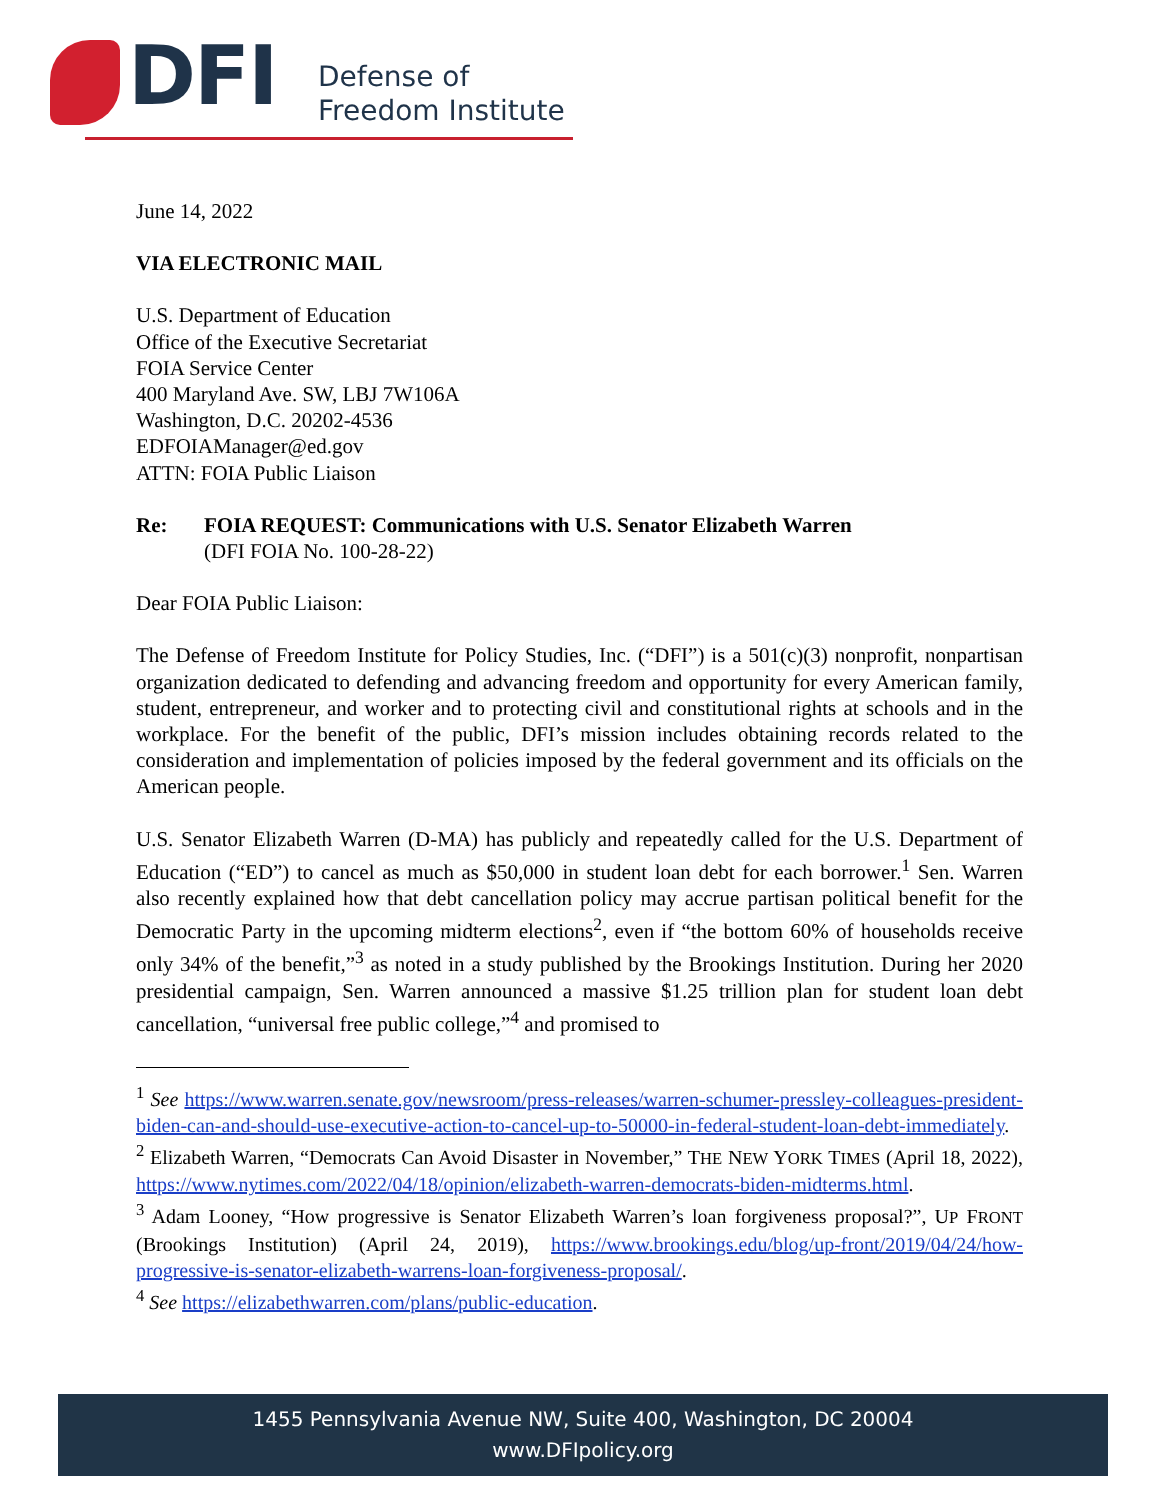DFI
Defense of
Freedom Institute
June 14, 2022
VIA ELECTRONIC MAIL
U.S. Department of Education
Office of the Executive Secretariat
FOIA Service Center
400 Maryland Ave. SW, LBJ 7W106A
Washington, D.C. 20202-4536
EDFOIAManager@ed.gov
ATTN: FOIA Public Liaison
Re: FOIA REQUEST: Communications with U.S. Senator Elizabeth Warren
(DFI FOIA No. 100-28-22)
Dear FOIA Public Liaison:
The Defense of Freedom Institute for Policy Studies, Inc. (“DFI”) is a 501(c)(3) nonprofit, nonpartisan organization dedicated to defending and advancing freedom and opportunity for every American family, student, entrepreneur, and worker and to protecting civil and constitutional rights at schools and in the workplace. For the benefit of the public, DFI’s mission includes obtaining records related to the consideration and implementation of policies imposed by the federal government and its officials on the American people.
U.S. Senator Elizabeth Warren (D-MA) has publicly and repeatedly called for the U.S. Department of Education (“ED”) to cancel as much as $50,000 in student loan debt for each borrower.<sup>1</sup> Sen. Warren also recently explained how that debt cancellation policy may accrue partisan political benefit for the Democratic Party in the upcoming midterm elections<sup>2</sup>, even if “the bottom 60% of households receive only 34% of the benefit,”<sup>3</sup> as noted in a study published by the Brookings Institution. During her 2020 presidential campaign, Sen. Warren announced a massive $1.25 trillion plan for student loan debt cancellation, “universal free public college,”<sup>4</sup> and promised to
<sup>1</sup> See https://www.warren.senate.gov/newsroom/press-releases/warren-schumer-pressley-colleagues-president-biden-can-and-should-use-executive-action-to-cancel-up-to-50000-in-federal-student-loan-debt-immediately.
<sup>2</sup> Elizabeth Warren, “Democrats Can Avoid Disaster in November,” THE NEW YORK TIMES (April 18, 2022), https://www.nytimes.com/2022/04/18/opinion/elizabeth-warren-democrats-biden-midterms.html.
<sup>3</sup> Adam Looney, “How progressive is Senator Elizabeth Warren’s loan forgiveness proposal?”, UP FRONT (Brookings Institution) (April 24, 2019), https://www.brookings.edu/blog/up-front/2019/04/24/how-progressive-is-senator-elizabeth-warrens-loan-forgiveness-proposal/.
<sup>4</sup> See https://elizabethwarren.com/plans/public-education.
1455 Pennsylvania Avenue NW, Suite 400, Washington, DC 20004
www.DFIpolicy.org